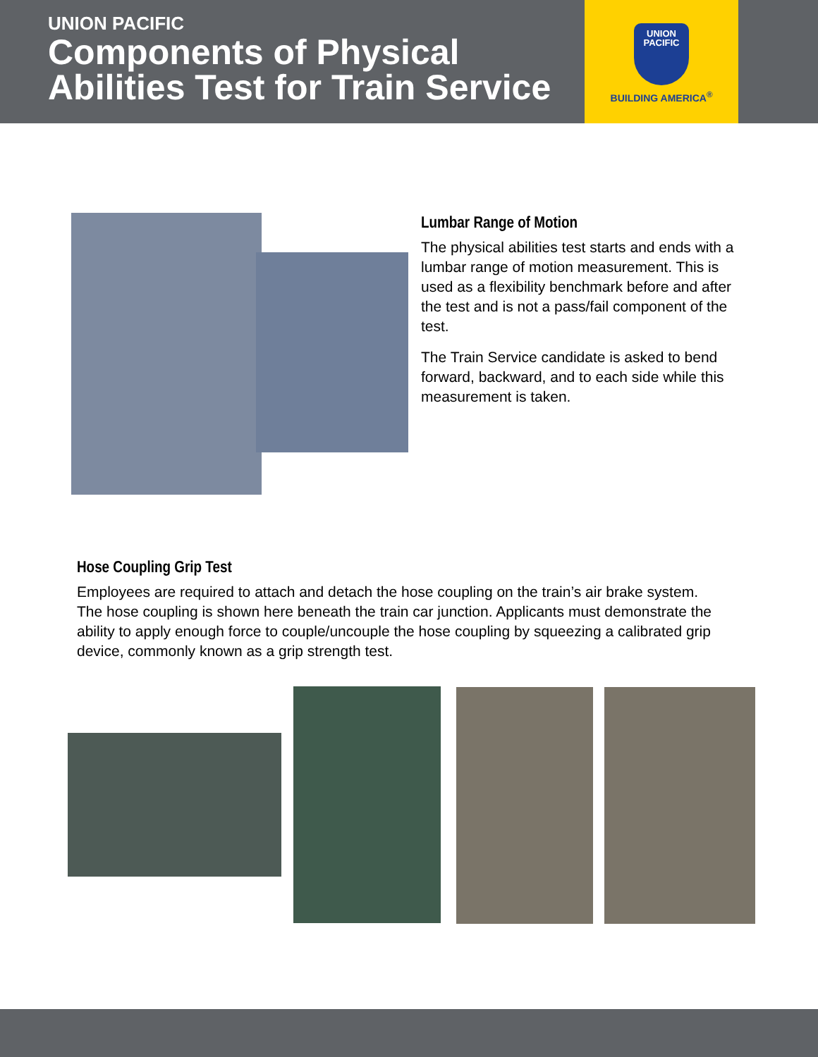UNION PACIFIC
Components of Physical
Abilities Test for Train Service
UNION
PACIFIC
BUILDING AMERICA<sup>®</sup>
Lumbar Range of Motion
The physical abilities test starts and ends with a lumbar range of motion measurement. This is used as a flexibility benchmark before and after the test and is not a pass/fail component of the test.
The Train Service candidate is asked to bend forward, backward, and to each side while this measurement is taken.
Hose Coupling Grip Test
Employees are required to attach and detach the hose coupling on the train’s air brake system. The hose coupling is shown here beneath the train car junction. Applicants must demonstrate the ability to apply enough force to couple/uncouple the hose coupling by squeezing a calibrated grip device, commonly known as a grip strength test.